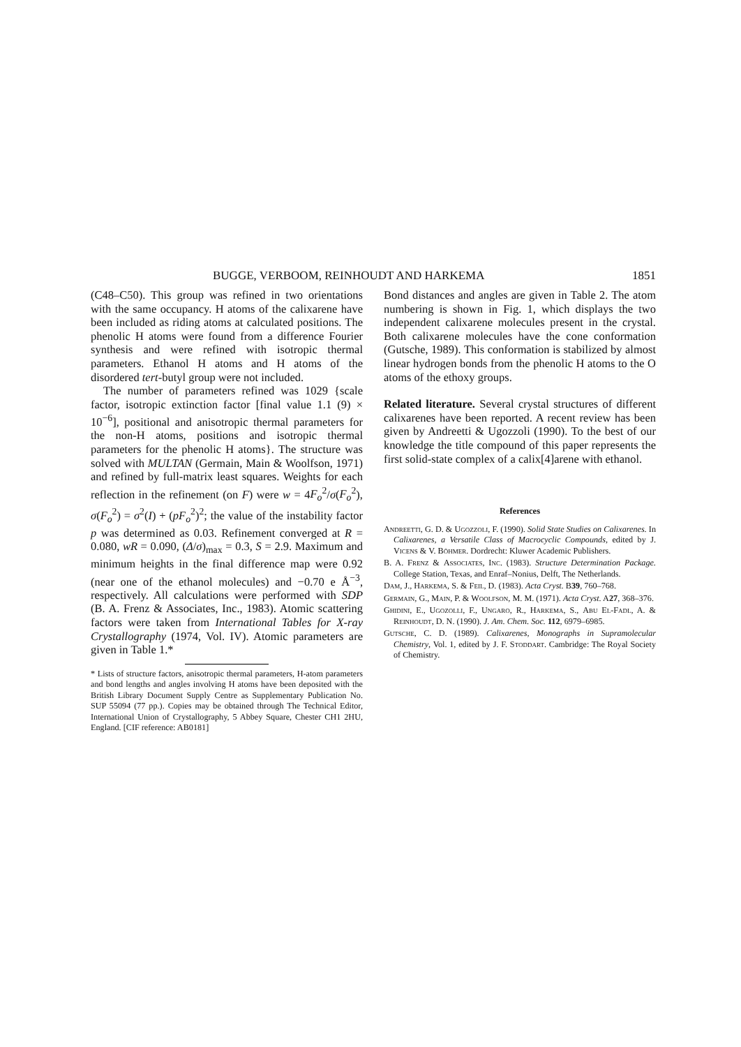BUGGE, VERBOOM, REINHOUDT AND HARKEMA 1851
(C48–C50). This group was refined in two orientations with the same occupancy. H atoms of the calixarene have been included as riding atoms at calculated positions. The phenolic H atoms were found from a difference Fourier synthesis and were refined with isotropic thermal parameters. Ethanol H atoms and H atoms of the disordered tert-butyl group were not included.
The number of parameters refined was 1029 {scale factor, isotropic extinction factor [final value 1.1 (9) × 10<sup>−6</sup>], positional and anisotropic thermal parameters for the non-H atoms, positions and isotropic thermal parameters for the phenolic H atoms}. The structure was solved with MULTAN (Germain, Main & Woolfson, 1971) and refined by full-matrix least squares. Weights for each reflection in the refinement (on F) were w = 4F<sub>o</sub><sup>2</sup>/σ(F<sub>o</sub><sup>2</sup>), σ(F<sub>o</sub><sup>2</sup>) = σ<sup>2</sup>(I) + (pF<sub>o</sub><sup>2</sup>)<sup>2</sup>; the value of the instability factor p was determined as 0.03. Refinement converged at R = 0.080, wR = 0.090, (Δ/σ)<sub>max</sub> = 0.3, S = 2.9. Maximum and minimum heights in the final difference map were 0.92 (near one of the ethanol molecules) and −0.70 e Å<sup>−3</sup>, respectively. All calculations were performed with SDP (B. A. Frenz & Associates, Inc., 1983). Atomic scattering factors were taken from International Tables for X-ray Crystallography (1974, Vol. IV). Atomic parameters are given in Table 1.*
* Lists of structure factors, anisotropic thermal parameters, H-atom parameters and bond lengths and angles involving H atoms have been deposited with the British Library Document Supply Centre as Supplementary Publication No. SUP 55094 (77 pp.). Copies may be obtained through The Technical Editor, International Union of Crystallography, 5 Abbey Square, Chester CH1 2HU, England. [CIF reference: AB0181]
Bond distances and angles are given in Table 2. The atom numbering is shown in Fig. 1, which displays the two independent calixarene molecules present in the crystal. Both calixarene molecules have the cone conformation (Gutsche, 1989). This conformation is stabilized by almost linear hydrogen bonds from the phenolic H atoms to the O atoms of the ethoxy groups.
Related literature. Several crystal structures of different calixarenes have been reported. A recent review has been given by Andreetti & Ugozzoli (1990). To the best of our knowledge the title compound of this paper represents the first solid-state complex of a calix[4]arene with ethanol.
References
Andreetti, G. D. & Ugozzoli, F. (1990). Solid State Studies on Calixarenes. In Calixarenes, a Versatile Class of Macrocyclic Compounds, edited by J. Vicens & V. Böhmer. Dordrecht: Kluwer Academic Publishers.
B. A. Frenz & Associates, Inc. (1983). Structure Determination Package. College Station, Texas, and Enraf–Nonius, Delft, The Netherlands.
Dam, J., Harkema, S. & Feil, D. (1983). Acta Cryst. B39, 760–768.
Germain, G., Main, P. & Woolfson, M. M. (1971). Acta Cryst. A27, 368–376.
Ghidini, E., Ugozolli, F., Ungaro, R., Harkema, S., Abu El-Fadl, A. & Reinhoudt, D. N. (1990). J. Am. Chem. Soc. 112, 6979–6985.
Gutsche, C. D. (1989). Calixarenes, Monographs in Supramolecular Chemistry, Vol. 1, edited by J. F. Stoddart. Cambridge: The Royal Society of Chemistry.